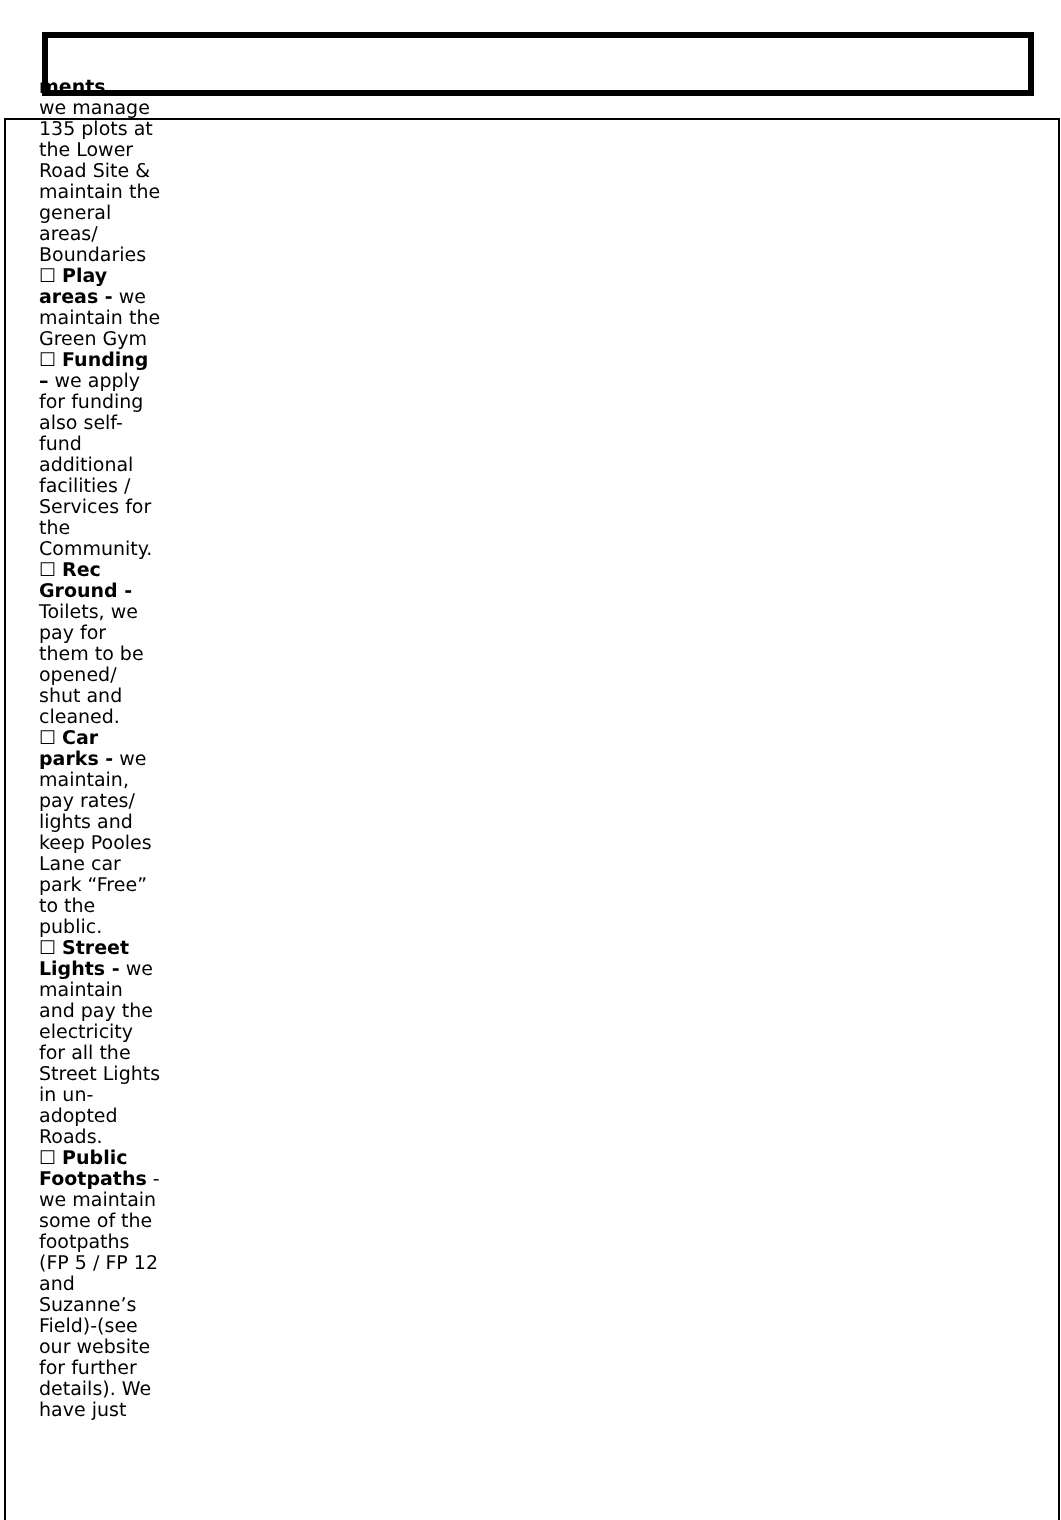ments
we manage 135 plots at the Lower Road Site & maintain the general areas/ Boundaries
☐ Play areas - we maintain the Green Gym
☐ Funding – we apply for funding also self-fund additional facilities / Services for the Community.
☐ Rec Ground - Toilets, we pay for them to be opened/ shut and cleaned.
☐ Car parks - we maintain, pay rates/ lights and keep Pooles Lane car park “Free” to the public.
☐ Street Lights - we maintain and pay the electricity for all the Street Lights in un-adopted Roads.
☐ Public Footpaths - we maintain some of the footpaths (FP 5 / FP 12 and Suzanne’s Field)-(see our website for further details). We have just